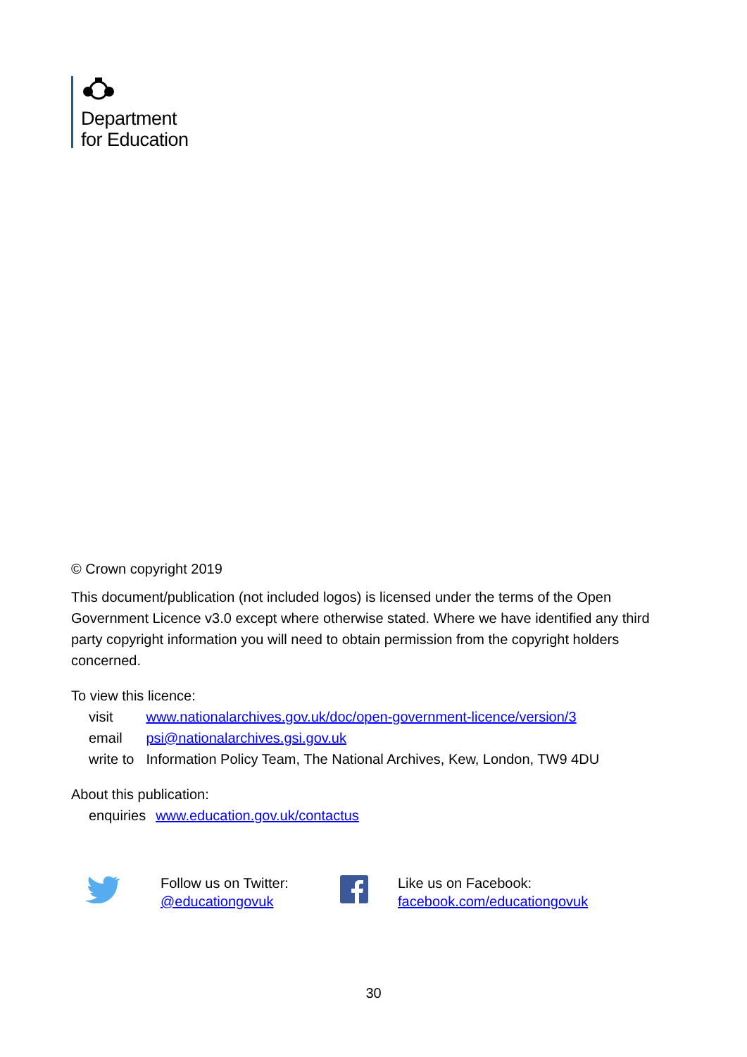Department
for Education
© Crown copyright 2019
This document/publication (not included logos) is licensed under the terms of the Open Government Licence v3.0 except where otherwise stated. Where we have identified any third party copyright information you will need to obtain permission from the copyright holders concerned.
To view this licence:
| visit | www.nationalarchives.gov.uk/doc/open-government-licence/version/3 |
| email | psi@nationalarchives.gsi.gov.uk |
| write to | Information Policy Team, The National Archives, Kew, London, TW9 4DU |
About this publication:
| enquiries | www.education.gov.uk/contactus |
Follow us on Twitter:
@educationgovuk
Like us on Facebook:
facebook.com/educationgovuk
30